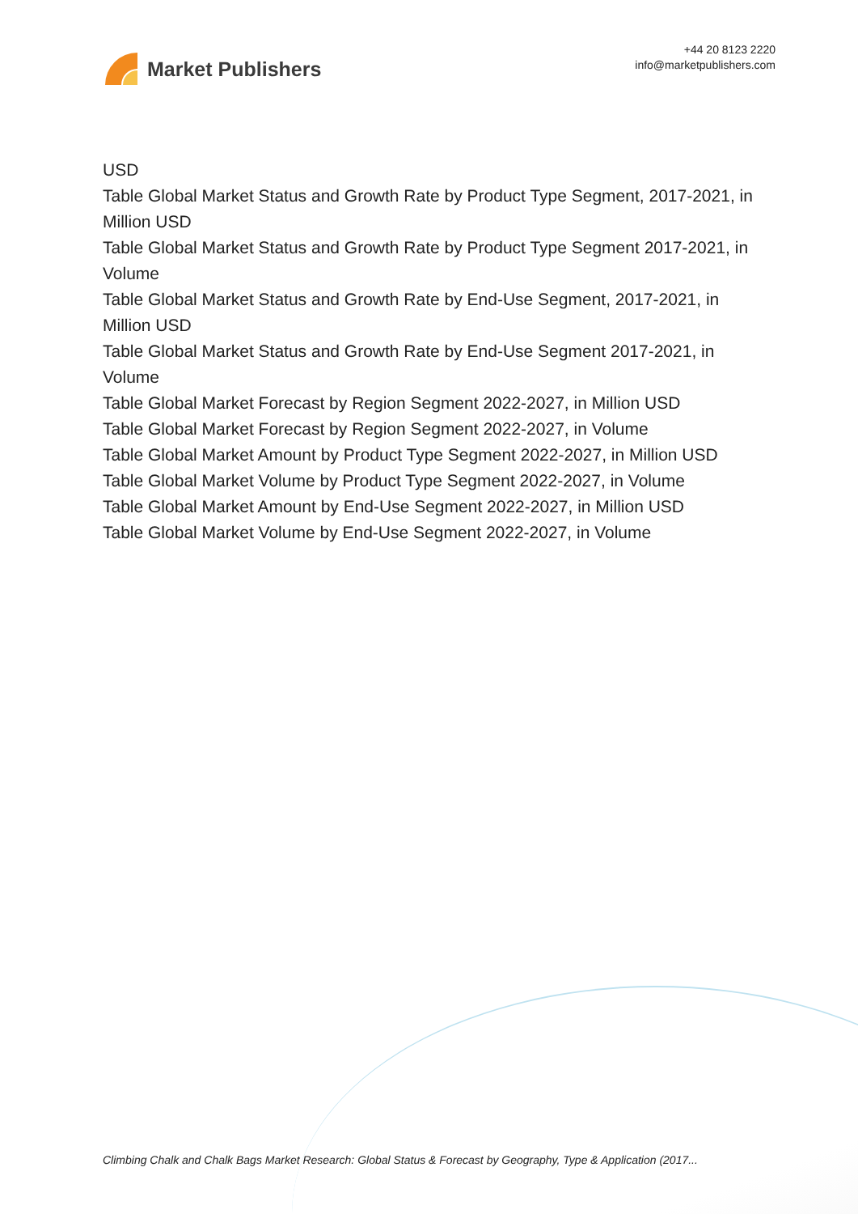Market Publishers
+44 20 8123 2220
info@marketpublishers.com
USD
Table Global Market Status and Growth Rate by Product Type Segment, 2017-2021, in Million USD
Table Global Market Status and Growth Rate by Product Type Segment 2017-2021, in Volume
Table Global Market Status and Growth Rate by End-Use Segment, 2017-2021, in Million USD
Table Global Market Status and Growth Rate by End-Use Segment 2017-2021, in Volume
Table Global Market Forecast by Region Segment 2022-2027, in Million USD
Table Global Market Forecast by Region Segment 2022-2027, in Volume
Table Global Market Amount by Product Type Segment 2022-2027, in Million USD
Table Global Market Volume by Product Type Segment 2022-2027, in Volume
Table Global Market Amount by End-Use Segment 2022-2027, in Million USD
Table Global Market Volume by End-Use Segment 2022-2027, in Volume
Climbing Chalk and Chalk Bags Market Research: Global Status & Forecast by Geography, Type & Application (2017...